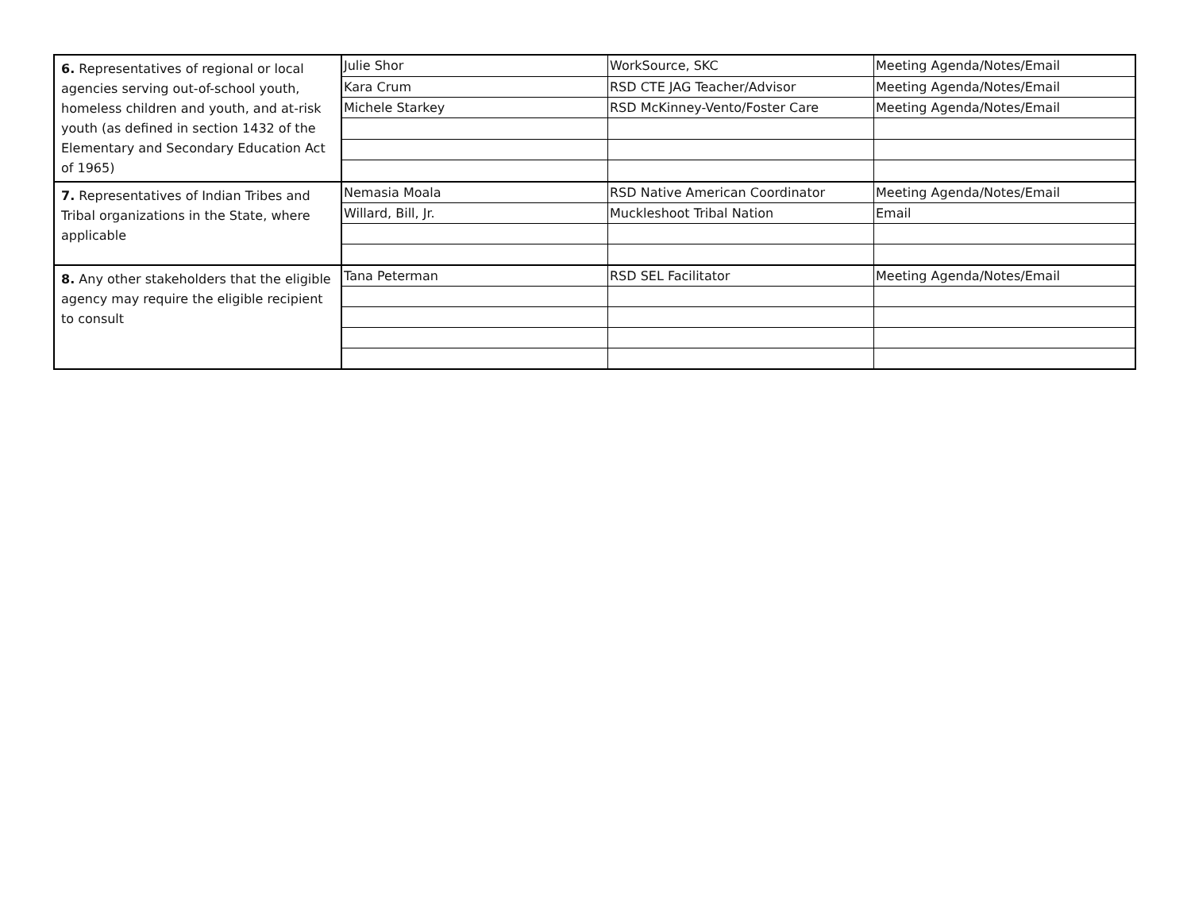| 6. Representatives of regional or local agencies serving out-of-school youth, homeless children and youth, and at-risk youth (as defined in section 1432 of the Elementary and Secondary Education Act of 1965) | Julie Shor | WorkSource, SKC | Meeting Agenda/Notes/Email |
| | Kara Crum | RSD CTE JAG Teacher/Advisor | Meeting Agenda/Notes/Email |
| | Michele Starkey | RSD McKinney-Vento/Foster Care | Meeting Agenda/Notes/Email |
| 7. Representatives of Indian Tribes and Tribal organizations in the State, where applicable | Nemasia Moala | RSD Native American Coordinator | Meeting Agenda/Notes/Email |
| | Willard, Bill, Jr. | Muckleshoot Tribal Nation | Email |
| 8. Any other stakeholders that the eligible agency may require the eligible recipient to consult | Tana Peterman | RSD SEL Facilitator | Meeting Agenda/Notes/Email |